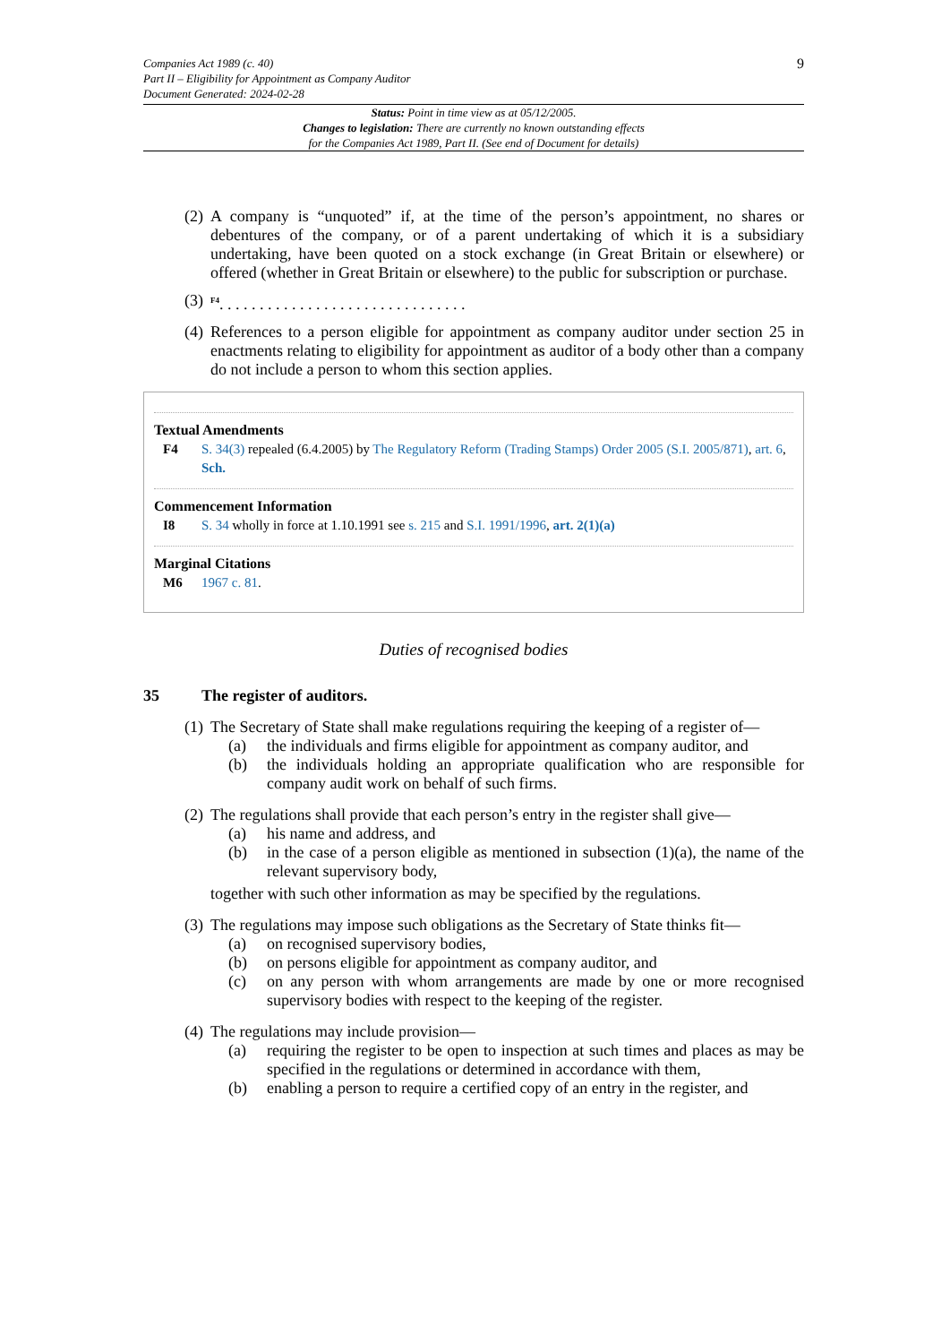Companies Act 1989 (c. 40)
Part II – Eligibility for Appointment as Company Auditor
Document Generated: 2024-02-28
9
Status: Point in time view as at 05/12/2005.
Changes to legislation: There are currently no known outstanding effects
for the Companies Act 1989, Part II. (See end of Document for details)
(2) A company is “unquoted” if, at the time of the person’s appointment, no shares or debentures of the company, or of a parent undertaking of which it is a subsidiary undertaking, have been quoted on a stock exchange (in Great Britain or elsewhere) or offered (whether in Great Britain or elsewhere) to the public for subscription or purchase.
(3) <sup>F4</sup>. . . . . . . . . . . . . . . . . . . . . . . . . . . . . . .
(4) References to a person eligible for appointment as company auditor under section 25 in enactments relating to eligibility for appointment as auditor of a body other than a company do not include a person to whom this section applies.
Textual Amendments
F4 S. 34(3) repealed (6.4.2005) by The Regulatory Reform (Trading Stamps) Order 2005 (S.I. 2005/871), art. 6, Sch.
Commencement Information
I8 S. 34 wholly in force at 1.10.1991 see s. 215 and S.I. 1991/1996, art. 2(1)(a)
Marginal Citations
M6 1967 c. 81.
Duties of recognised bodies
35 The register of auditors.
(1) The Secretary of State shall make regulations requiring the keeping of a register of—
(a) the individuals and firms eligible for appointment as company auditor, and
(b) the individuals holding an appropriate qualification who are responsible for company audit work on behalf of such firms.
(2) The regulations shall provide that each person’s entry in the register shall give—
(a) his name and address, and
(b) in the case of a person eligible as mentioned in subsection (1)(a), the name of the relevant supervisory body,
together with such other information as may be specified by the regulations.
(3) The regulations may impose such obligations as the Secretary of State thinks fit—
(a) on recognised supervisory bodies,
(b) on persons eligible for appointment as company auditor, and
(c) on any person with whom arrangements are made by one or more recognised supervisory bodies with respect to the keeping of the register.
(4) The regulations may include provision—
(a) requiring the register to be open to inspection at such times and places as may be specified in the regulations or determined in accordance with them,
(b) enabling a person to require a certified copy of an entry in the register, and